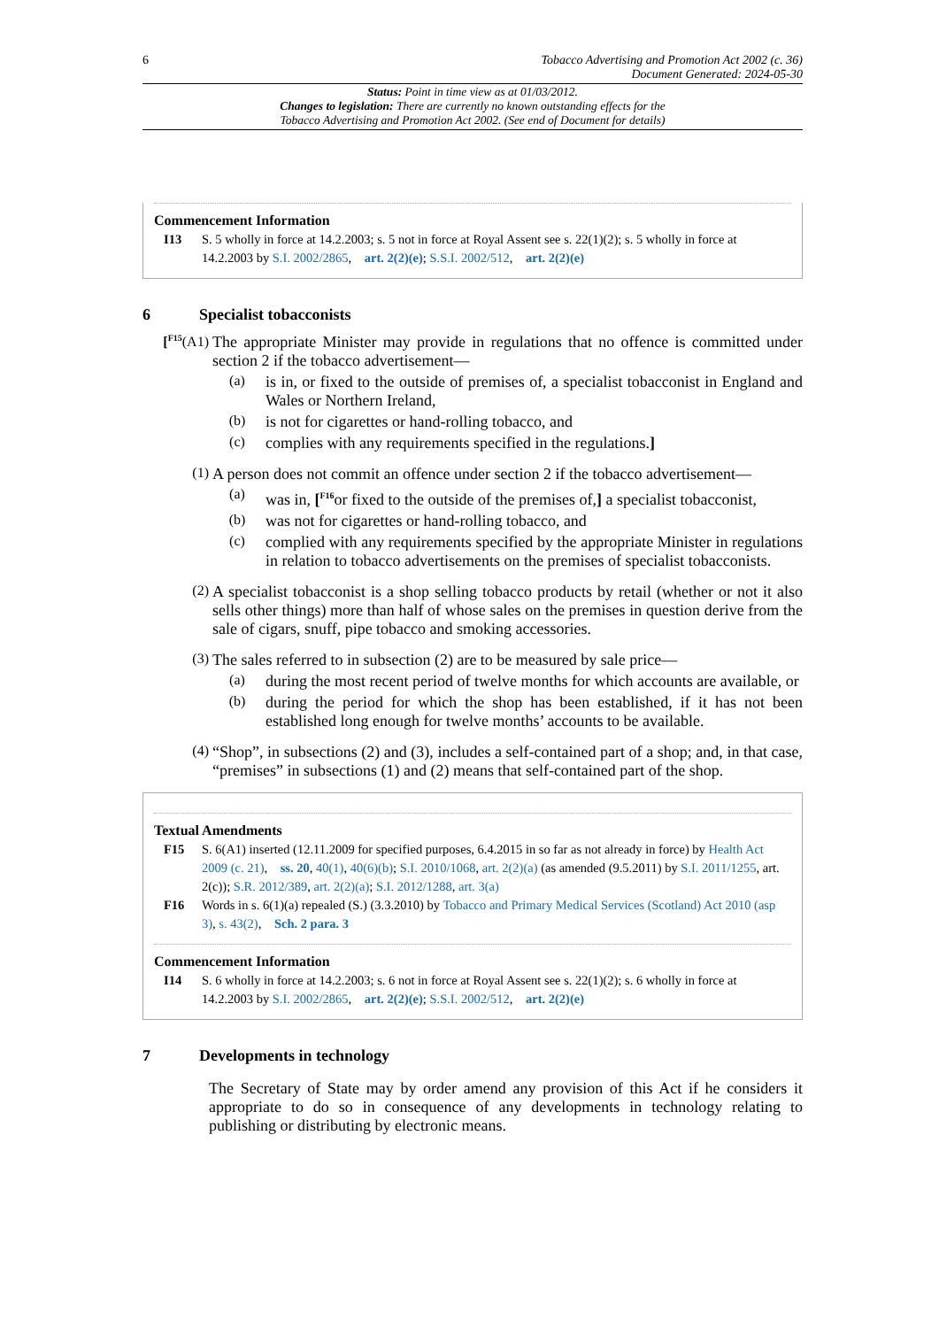6 Tobacco Advertising and Promotion Act 2002 (c. 36)
Document Generated: 2024-05-30
Status: Point in time view as at 01/03/2012.
Changes to legislation: There are currently no known outstanding effects for the
Tobacco Advertising and Promotion Act 2002. (See end of Document for details)
Commencement Information
I13 S. 5 wholly in force at 14.2.2003; s. 5 not in force at Royal Assent see s. 22(1)(2); s. 5 wholly in force at 14.2.2003 by S.I. 2002/2865, art. 2(2)(e); S.S.I. 2002/512, art. 2(2)(e)
6 Specialist tobacconists
[<sup>F15</sup>(A1)
The appropriate Minister may provide in regulations that no offence is committed under section 2 if the tobacco advertisement—
(a)
is in, or fixed to the outside of premises of, a specialist tobacconist in England and Wales or Northern Ireland,
(b)
is not for cigarettes or hand-rolling tobacco, and
(c)
complies with any requirements specified in the regulations.]
(1)
A person does not commit an offence under section 2 if the tobacco advertisement—
(a)
was in, [<sup>F16</sup>or fixed to the outside of the premises of,] a specialist tobacconist,
(b)
was not for cigarettes or hand-rolling tobacco, and
(c)
complied with any requirements specified by the appropriate Minister in regulations in relation to tobacco advertisements on the premises of specialist tobacconists.
(2)
A specialist tobacconist is a shop selling tobacco products by retail (whether or not it also sells other things) more than half of whose sales on the premises in question derive from the sale of cigars, snuff, pipe tobacco and smoking accessories.
(3)
The sales referred to in subsection (2) are to be measured by sale price—
(a)
during the most recent period of twelve months for which accounts are available, or
(b)
during the period for which the shop has been established, if it has not been established long enough for twelve months’ accounts to be available.
(4)
“Shop”, in subsections (2) and (3), includes a self-contained part of a shop; and, in that case, “premises” in subsections (1) and (2) means that self-contained part of the shop.
Textual Amendments
F15 S. 6(A1) inserted (12.11.2009 for specified purposes, 6.4.2015 in so far as not already in force) by Health Act 2009 (c. 21), ss. 20, 40(1), 40(6)(b); S.I. 2010/1068, art. 2(2)(a) (as amended (9.5.2011) by S.I. 2011/1255, art. 2(c)); S.R. 2012/389, art. 2(2)(a); S.I. 2012/1288, art. 3(a)
F16 Words in s. 6(1)(a) repealed (S.) (3.3.2010) by Tobacco and Primary Medical Services (Scotland) Act 2010 (asp 3), s. 43(2), Sch. 2 para. 3
Commencement Information
I14 S. 6 wholly in force at 14.2.2003; s. 6 not in force at Royal Assent see s. 22(1)(2); s. 6 wholly in force at 14.2.2003 by S.I. 2002/2865, art. 2(2)(e); S.S.I. 2002/512, art. 2(2)(e)
7 Developments in technology
The Secretary of State may by order amend any provision of this Act if he considers it appropriate to do so in consequence of any developments in technology relating to publishing or distributing by electronic means.